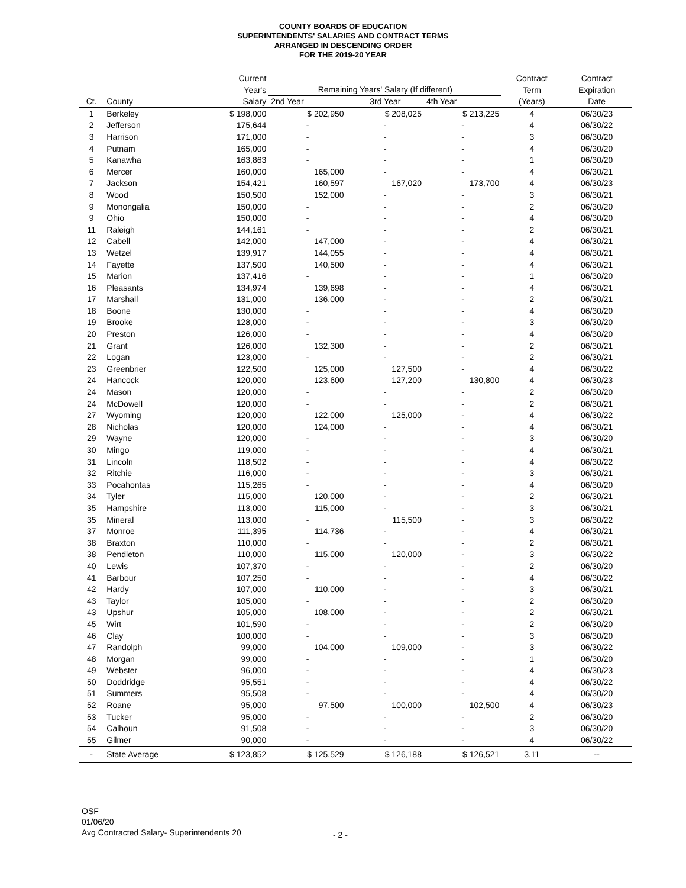COUNTY BOARDS OF EDUCATION
SUPERINTENDENTS' SALARIES AND CONTRACT TERMS
ARRANGED IN DESCENDING ORDER
FOR THE 2019-20 YEAR
| | | Current | | | | Contract | Contract |
| --- | --- | --- | --- | --- | --- | --- | --- |
| | | Year's | Remaining Years' Salary (If different) | | | Term | Expiration |
| Ct. | County | Salary | 2nd Year | 3rd Year | 4th Year | (Years) | Date |
| 1 | Berkeley | $ 198,000 | $ 202,950 | $ 208,025 | $ 213,225 | 4 | 06/30/23 |
| 2 | Jefferson | 175,644 | - | - | - | 4 | 06/30/22 |
| 3 | Harrison | 171,000 | - | - | - | 3 | 06/30/20 |
| 4 | Putnam | 165,000 | - | - | - | 4 | 06/30/20 |
| 5 | Kanawha | 163,863 | - | - | - | 1 | 06/30/20 |
| 6 | Mercer | 160,000 | 165,000 | - | - | 4 | 06/30/21 |
| 7 | Jackson | 154,421 | 160,597 | 167,020 | 173,700 | 4 | 06/30/23 |
| 8 | Wood | 150,500 | 152,000 | - | - | 3 | 06/30/21 |
| 9 | Monongalia | 150,000 | - | - | - | 2 | 06/30/20 |
| 9 | Ohio | 150,000 | - | - | - | 4 | 06/30/20 |
| 11 | Raleigh | 144,161 | - | - | - | 2 | 06/30/21 |
| 12 | Cabell | 142,000 | 147,000 | - | - | 4 | 06/30/21 |
| 13 | Wetzel | 139,917 | 144,055 | - | - | 4 | 06/30/21 |
| 14 | Fayette | 137,500 | 140,500 | - | - | 4 | 06/30/21 |
| 15 | Marion | 137,416 | - | - | - | 1 | 06/30/20 |
| 16 | Pleasants | 134,974 | 139,698 | - | - | 4 | 06/30/21 |
| 17 | Marshall | 131,000 | 136,000 | - | - | 2 | 06/30/21 |
| 18 | Boone | 130,000 | - | - | - | 4 | 06/30/20 |
| 19 | Brooke | 128,000 | - | - | - | 3 | 06/30/20 |
| 20 | Preston | 126,000 | - | - | - | 4 | 06/30/20 |
| 21 | Grant | 126,000 | 132,300 | - | - | 2 | 06/30/21 |
| 22 | Logan | 123,000 | - | - | - | 2 | 06/30/21 |
| 23 | Greenbrier | 122,500 | 125,000 | 127,500 | - | 4 | 06/30/22 |
| 24 | Hancock | 120,000 | 123,600 | 127,200 | 130,800 | 4 | 06/30/23 |
| 24 | Mason | 120,000 | - | - | - | 2 | 06/30/20 |
| 24 | McDowell | 120,000 | - | - | - | 2 | 06/30/21 |
| 27 | Wyoming | 120,000 | 122,000 | 125,000 | - | 4 | 06/30/22 |
| 28 | Nicholas | 120,000 | 124,000 | - | - | 4 | 06/30/21 |
| 29 | Wayne | 120,000 | - | - | - | 3 | 06/30/20 |
| 30 | Mingo | 119,000 | - | - | - | 4 | 06/30/21 |
| 31 | Lincoln | 118,502 | - | - | - | 4 | 06/30/22 |
| 32 | Ritchie | 116,000 | - | - | - | 3 | 06/30/21 |
| 33 | Pocahontas | 115,265 | - | - | - | 4 | 06/30/20 |
| 34 | Tyler | 115,000 | 120,000 | - | - | 2 | 06/30/21 |
| 35 | Hampshire | 113,000 | 115,000 | - | - | 3 | 06/30/21 |
| 35 | Mineral | 113,000 | - | 115,500 | - | 3 | 06/30/22 |
| 37 | Monroe | 111,395 | 114,736 | - | - | 4 | 06/30/21 |
| 38 | Braxton | 110,000 | - | - | - | 2 | 06/30/21 |
| 38 | Pendleton | 110,000 | 115,000 | 120,000 | - | 3 | 06/30/22 |
| 40 | Lewis | 107,370 | - | - | - | 2 | 06/30/20 |
| 41 | Barbour | 107,250 | - | - | - | 4 | 06/30/22 |
| 42 | Hardy | 107,000 | 110,000 | - | - | 3 | 06/30/21 |
| 43 | Taylor | 105,000 | - | - | - | 2 | 06/30/20 |
| 43 | Upshur | 105,000 | 108,000 | - | - | 2 | 06/30/21 |
| 45 | Wirt | 101,590 | - | - | - | 2 | 06/30/20 |
| 46 | Clay | 100,000 | - | - | - | 3 | 06/30/20 |
| 47 | Randolph | 99,000 | 104,000 | 109,000 | - | 3 | 06/30/22 |
| 48 | Morgan | 99,000 | - | - | - | 1 | 06/30/20 |
| 49 | Webster | 96,000 | - | - | - | 4 | 06/30/23 |
| 50 | Doddridge | 95,551 | - | - | - | 4 | 06/30/22 |
| 51 | Summers | 95,508 | - | - | - | 4 | 06/30/20 |
| 52 | Roane | 95,000 | 97,500 | 100,000 | 102,500 | 4 | 06/30/23 |
| 53 | Tucker | 95,000 | - | - | - | 2 | 06/30/20 |
| 54 | Calhoun | 91,508 | - | - | - | 3 | 06/30/20 |
| 55 | Gilmer | 90,000 | - | - | - | 4 | 06/30/22 |
| - | State Average | $ 123,852 | $ 125,529 | $ 126,188 | $ 126,521 | 3.11 | -- |
OSF
01/06/20
Avg Contracted Salary- Superintendents 20
- 2 -